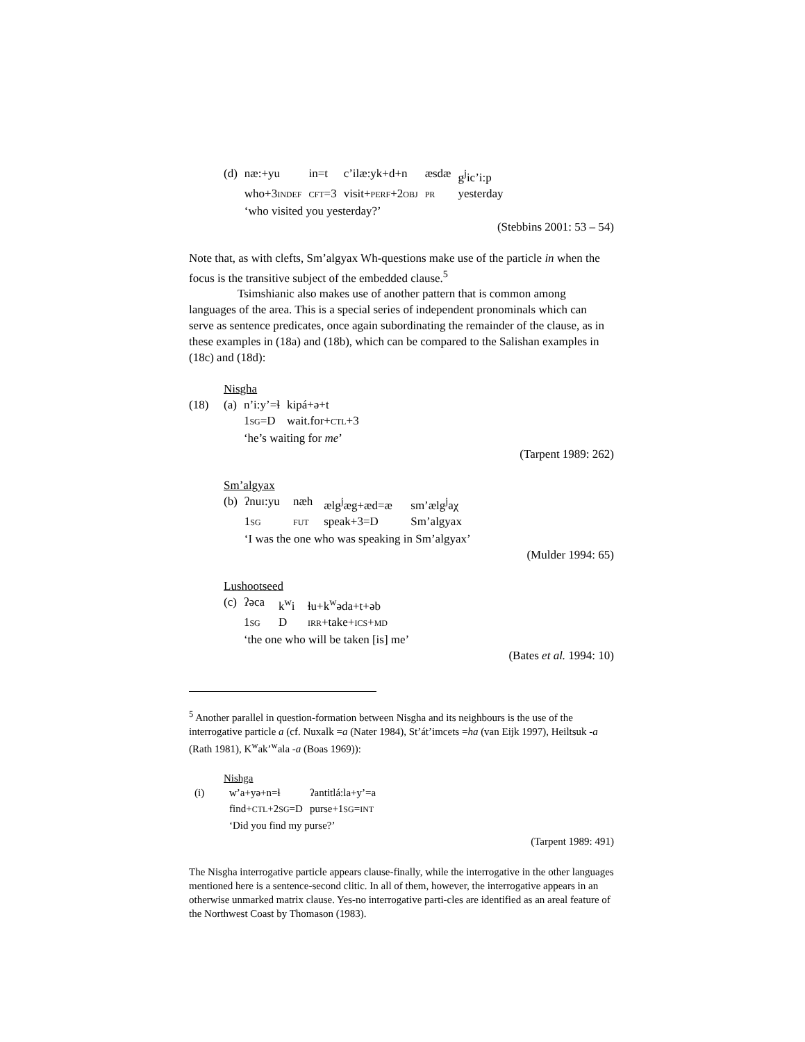| (d) | næ:+yu | in=t | c’ilæ:yk+d+n | æsdæ | g<sup>j</sup>ic’i:p |
| | who+3 INDEF | CFT =3 | visit+ PERF +2 OBJ | PR | yesterday |
| | ‘who visited you yesterday?’ | | | | |
(Stebbins 2001: 53 – 54)
Note that, as with clefts, Sm’algyax Wh-questions make use of the particle in when the focus is the transitive subject of the embedded clause.<sup>5</sup>
Tsimshianic also makes use of another pattern that is common among languages of the area. This is a special series of independent pronominals which can serve as sentence predicates, once again subordinating the remainder of the clause, as in these examples in (18a) and (18b), which can be compared to the Salishan examples in (18c) and (18d):
Nisgha
| (18) | (a) | n’i:y’=ɬ | kipá+ə+t |
| | | 1 SG =D | wait.for+ CTL +3 |
| | | ‘he’s waiting for me ’ | |
(Tarpent 1989: 262)
Sm’algyax
| (b) | ʔnuɪ:yu | næh | ælg<sup>j</sup>æg+æd=æ | sm’ælg<sup>j</sup>aχ |
| | 1 SG | FUT | speak+3=D | Sm’algyax |
| | ‘I was the one who was speaking in Sm’algyax’ | | | |
(Mulder 1994: 65)
Lushootseed
| (c) | ʔəca | k<sup>w</sup>i | ɬu+k<sup>w</sup>əda+t+əb |
| | 1 SG | D | IRR +take+ ICS + MD |
| | ‘the one who will be taken [is] me’ | | |
(Bates et al. 1994: 10)
<sup>5</sup> Another parallel in question-formation between Nisgha and its neighbours is the use of the interrogative particle a (cf. Nuxalk =a (Nater 1984), St’át’imcets =ha (van Eijk 1997), Heiltsuk -a (Rath 1981), K<sup>w</sup>ak’<sup>w</sup>ala -a (Boas 1969)):
Nishga
| (i) | w’a+yə+n=ɬ | ʔantitlá:la+y’=a |
| | find+ CTL +2 SG =D | purse+1 SG = INT |
| | ‘Did you find my purse?’ | |
(Tarpent 1989: 491)
The Nisgha interrogative particle appears clause-finally, while the interrogative in the other languages mentioned here is a sentence-second clitic. In all of them, however, the interrogative appears in an otherwise unmarked matrix clause. Yes-no interrogative parti-cles are identified as an areal feature of the Northwest Coast by Thomason (1983).